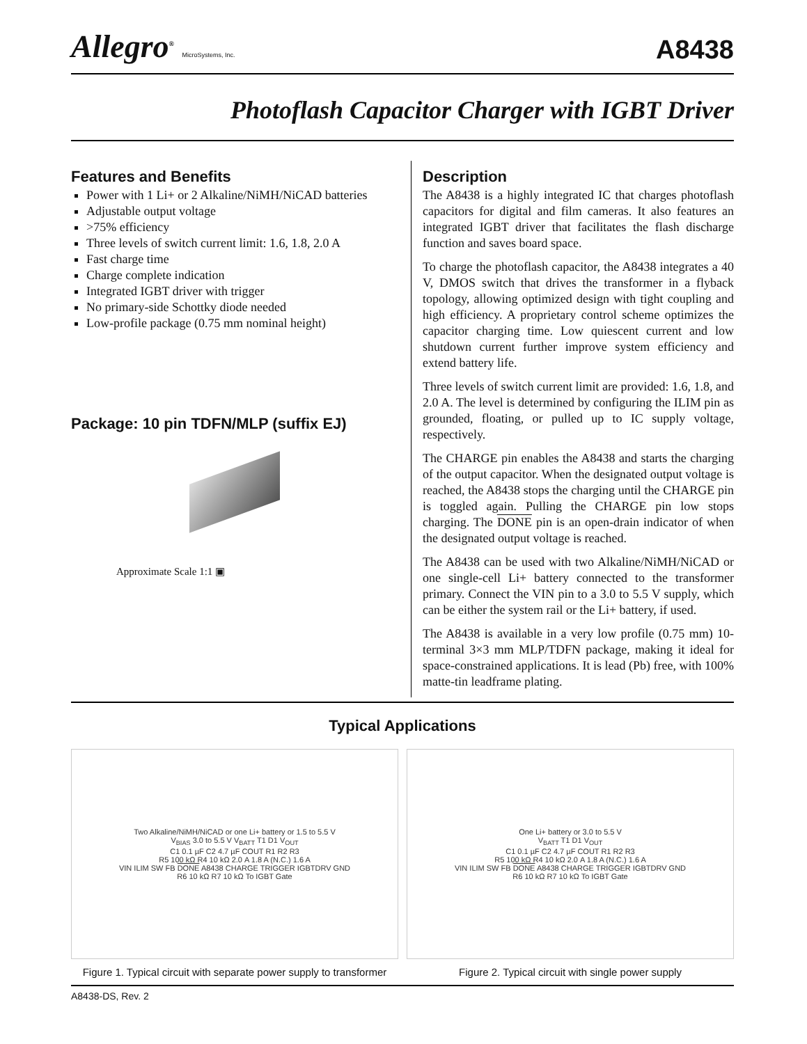Allegro<sup>®</sup> MicroSystems, Inc.
A8438
Photoflash Capacitor Charger with IGBT Driver
Features and Benefits
Power with 1 Li+ or 2 Alkaline/NiMH/NiCAD batteries
Adjustable output voltage
>75% efficiency
Three levels of switch current limit: 1.6, 1.8, 2.0 A
Fast charge time
Charge complete indication
Integrated IGBT driver with trigger
No primary-side Schottky diode needed
Low-profile package (0.75 mm nominal height)
Package: 10 pin TDFN/MLP (suffix EJ)
Approximate Scale 1:1 ▣
Description
The A8438 is a highly integrated IC that charges photoflash capacitors for digital and film cameras. It also features an integrated IGBT driver that facilitates the flash discharge function and saves board space.
To charge the photoflash capacitor, the A8438 integrates a 40 V, DMOS switch that drives the transformer in a flyback topology, allowing optimized design with tight coupling and high efficiency. A proprietary control scheme optimizes the capacitor charging time. Low quiescent current and low shutdown current further improve system efficiency and extend battery life.
Three levels of switch current limit are provided: 1.6, 1.8, and 2.0 A. The level is determined by configuring the ILIM pin as grounded, floating, or pulled up to IC supply voltage, respectively.
The CHARGE pin enables the A8438 and starts the charging of the output capacitor. When the designated output voltage is reached, the A8438 stops the charging until the CHARGE pin is toggled again. Pulling the CHARGE pin low stops charging. The DONE pin is an open-drain indicator of when the designated output voltage is reached.
The A8438 can be used with two Alkaline/NiMH/NiCAD or one single-cell Li+ battery connected to the transformer primary. Connect the VIN pin to a 3.0 to 5.5 V supply, which can be either the system rail or the Li+ battery, if used.
The A8438 is available in a very low profile (0.75 mm) 10-terminal 3×3 mm MLP/TDFN package, making it ideal for space-constrained applications. It is lead (Pb) free, with 100% matte-tin leadframe plating.
Typical Applications
Two Alkaline/NiMH/NiCAD or one Li+ battery or 1.5 to 5.5 V
V<sub>BIAS</sub> 3.0 to 5.5 V V<sub>BATT</sub> T1 D1 V<sub>OUT</sub>
C1 0.1 µF C2 4.7 µF COUT R1 R2 R3
R5 100 kΩ R4 10 kΩ 2.0 A 1.8 A (N.C.) 1.6 A
VIN ILIM SW FB DONE A8438 CHARGE TRIGGER IGBTDRV GND
R6 10 kΩ R7 10 kΩ To IGBT Gate
Figure 1. Typical circuit with separate power supply to transformer
One Li+ battery or 3.0 to 5.5 V
V<sub>BATT</sub> T1 D1 V<sub>OUT</sub>
C1 0.1 µF C2 4.7 µF COUT R1 R2 R3
R5 100 kΩ R4 10 kΩ 2.0 A 1.8 A (N.C.) 1.6 A
VIN ILIM SW FB DONE A8438 CHARGE TRIGGER IGBTDRV GND
R6 10 kΩ R7 10 kΩ To IGBT Gate
Figure 2. Typical circuit with single power supply
A8438-DS, Rev. 2